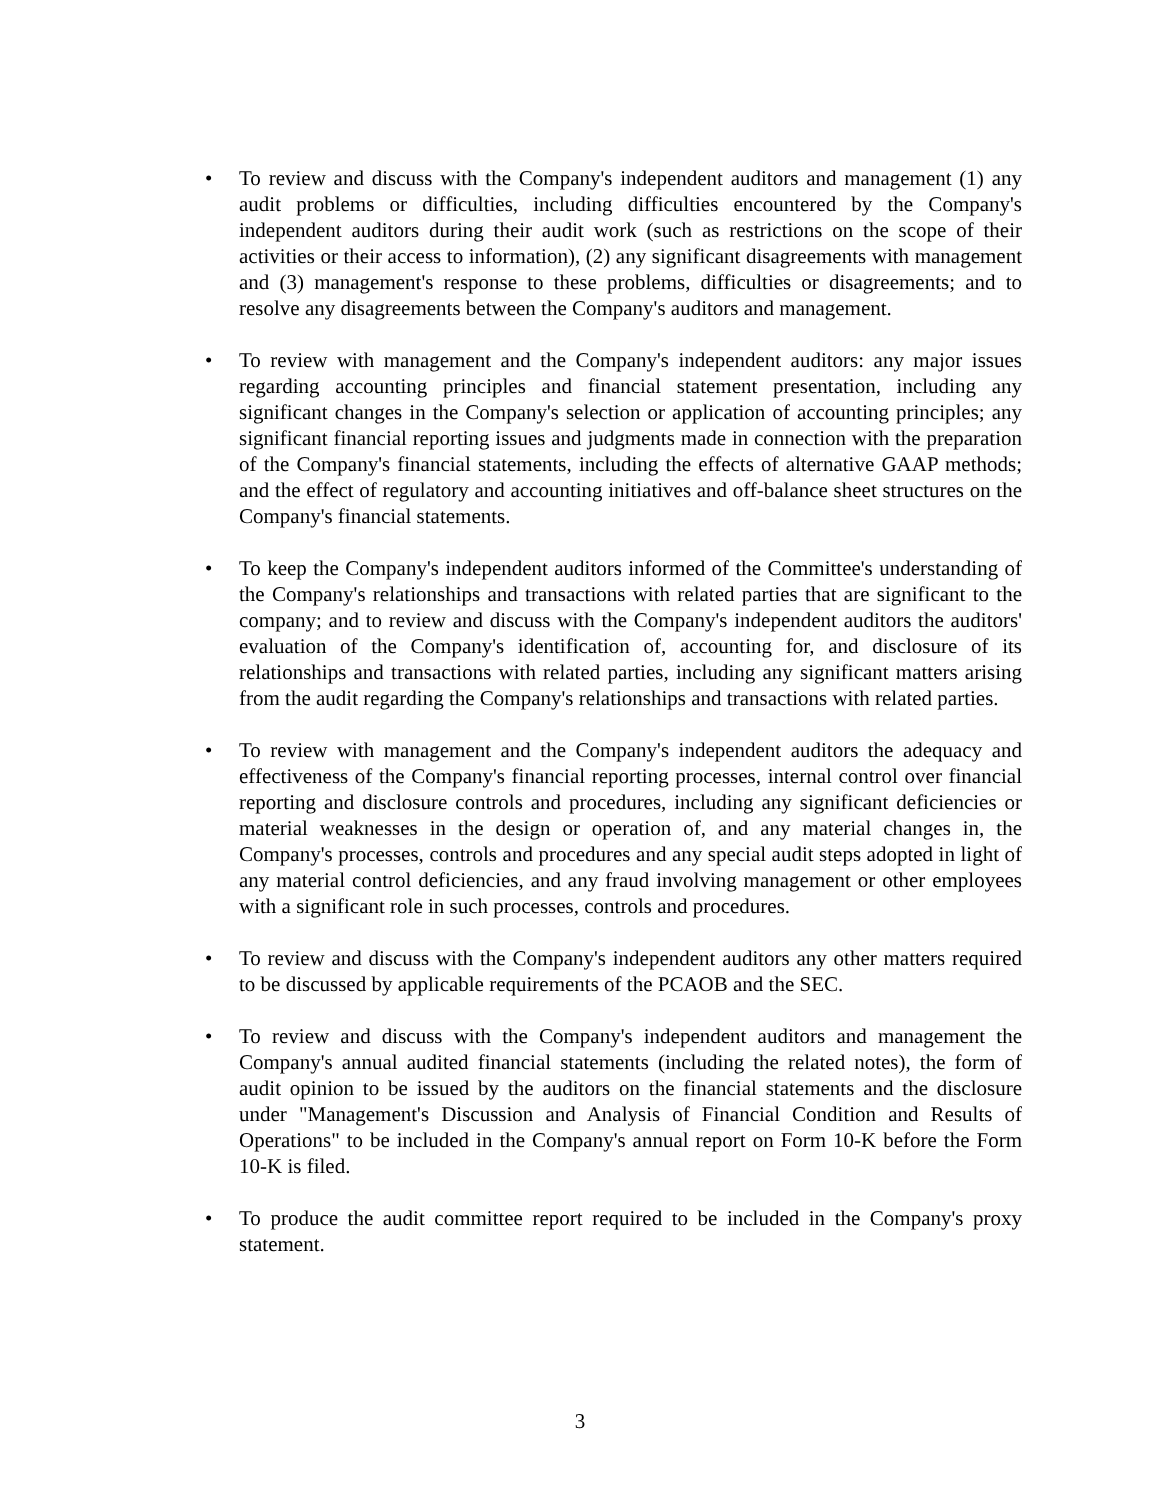• To review and discuss with the Company's independent auditors and management (1) any audit problems or difficulties, including difficulties encountered by the Company's independent auditors during their audit work (such as restrictions on the scope of their activities or their access to information), (2) any significant disagreements with management and (3) management's response to these problems, difficulties or disagreements; and to resolve any disagreements between the Company's auditors and management.
• To review with management and the Company's independent auditors: any major issues regarding accounting principles and financial statement presentation, including any significant changes in the Company's selection or application of accounting principles; any significant financial reporting issues and judgments made in connection with the preparation of the Company's financial statements, including the effects of alternative GAAP methods; and the effect of regulatory and accounting initiatives and off-balance sheet structures on the Company's financial statements.
• To keep the Company's independent auditors informed of the Committee's understanding of the Company's relationships and transactions with related parties that are significant to the company; and to review and discuss with the Company's independent auditors the auditors' evaluation of the Company's identification of, accounting for, and disclosure of its relationships and transactions with related parties, including any significant matters arising from the audit regarding the Company's relationships and transactions with related parties.
• To review with management and the Company's independent auditors the adequacy and effectiveness of the Company's financial reporting processes, internal control over financial reporting and disclosure controls and procedures, including any significant deficiencies or material weaknesses in the design or operation of, and any material changes in, the Company's processes, controls and procedures and any special audit steps adopted in light of any material control deficiencies, and any fraud involving management or other employees with a significant role in such processes, controls and procedures.
• To review and discuss with the Company's independent auditors any other matters required to be discussed by applicable requirements of the PCAOB and the SEC.
• To review and discuss with the Company's independent auditors and management the Company's annual audited financial statements (including the related notes), the form of audit opinion to be issued by the auditors on the financial statements and the disclosure under "Management's Discussion and Analysis of Financial Condition and Results of Operations" to be included in the Company's annual report on Form 10-K before the Form 10-K is filed.
• To produce the audit committee report required to be included in the Company's proxy statement.
3